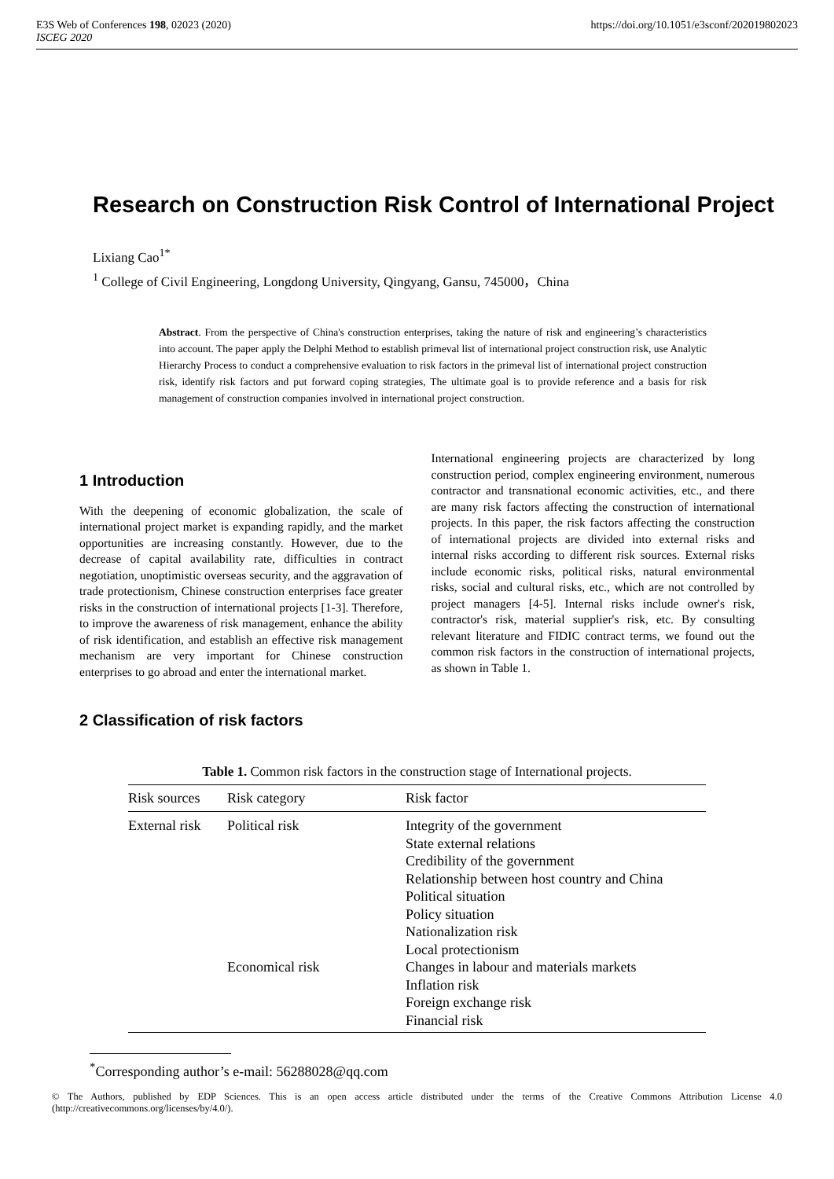E3S Web of Conferences 198, 02023 (2020)
ISCEG 2020
https://doi.org/10.1051/e3sconf/202019802023
Research on Construction Risk Control of International Project
Lixiang Cao<sup>1*</sup>
<sup>1</sup> College of Civil Engineering, Longdong University, Qingyang, Gansu, 745000，China
Abstract. From the perspective of China's construction enterprises, taking the nature of risk and engineering’s characteristics into account. The paper apply the Delphi Method to establish primeval list of international project construction risk, use Analytic Hierarchy Process to conduct a comprehensive evaluation to risk factors in the primeval list of international project construction risk, identify risk factors and put forward coping strategies, The ultimate goal is to provide reference and a basis for risk management of construction companies involved in international project construction.
1 Introduction
With the deepening of economic globalization, the scale of international project market is expanding rapidly, and the market opportunities are increasing constantly. However, due to the decrease of capital availability rate, difficulties in contract negotiation, unoptimistic overseas security, and the aggravation of trade protectionism, Chinese construction enterprises face greater risks in the construction of international projects [1-3]. Therefore, to improve the awareness of risk management, enhance the ability of risk identification, and establish an effective risk management mechanism are very important for Chinese construction enterprises to go abroad and enter the international market.
International engineering projects are characterized by long construction period, complex engineering environment, numerous contractor and transnational economic activities, etc., and there are many risk factors affecting the construction of international projects. In this paper, the risk factors affecting the construction of international projects are divided into external risks and internal risks according to different risk sources. External risks include economic risks, political risks, natural environmental risks, social and cultural risks, etc., which are not controlled by project managers [4-5]. Internal risks include owner's risk, contractor's risk, material supplier's risk, etc. By consulting relevant literature and FIDIC contract terms, we found out the common risk factors in the construction of international projects, as shown in Table 1.
2 Classification of risk factors
Table 1. Common risk factors in the construction stage of International projects.
| Risk sources | Risk category | Risk factor |
| --- | --- | --- |
| External risk | Political risk | Integrity of the government State external relations Credibility of the government Relationship between host country and China Political situation Policy situation Nationalization risk Local protectionism |
| | Economical risk | Changes in labour and materials markets Inflation risk Foreign exchange risk Financial risk |
<sup>*</sup> Corresponding author’s e-mail: 56288028@qq.com
© The Authors, published by EDP Sciences. This is an open access article distributed under the terms of the Creative Commons Attribution License 4.0 (http://creativecommons.org/licenses/by/4.0/).